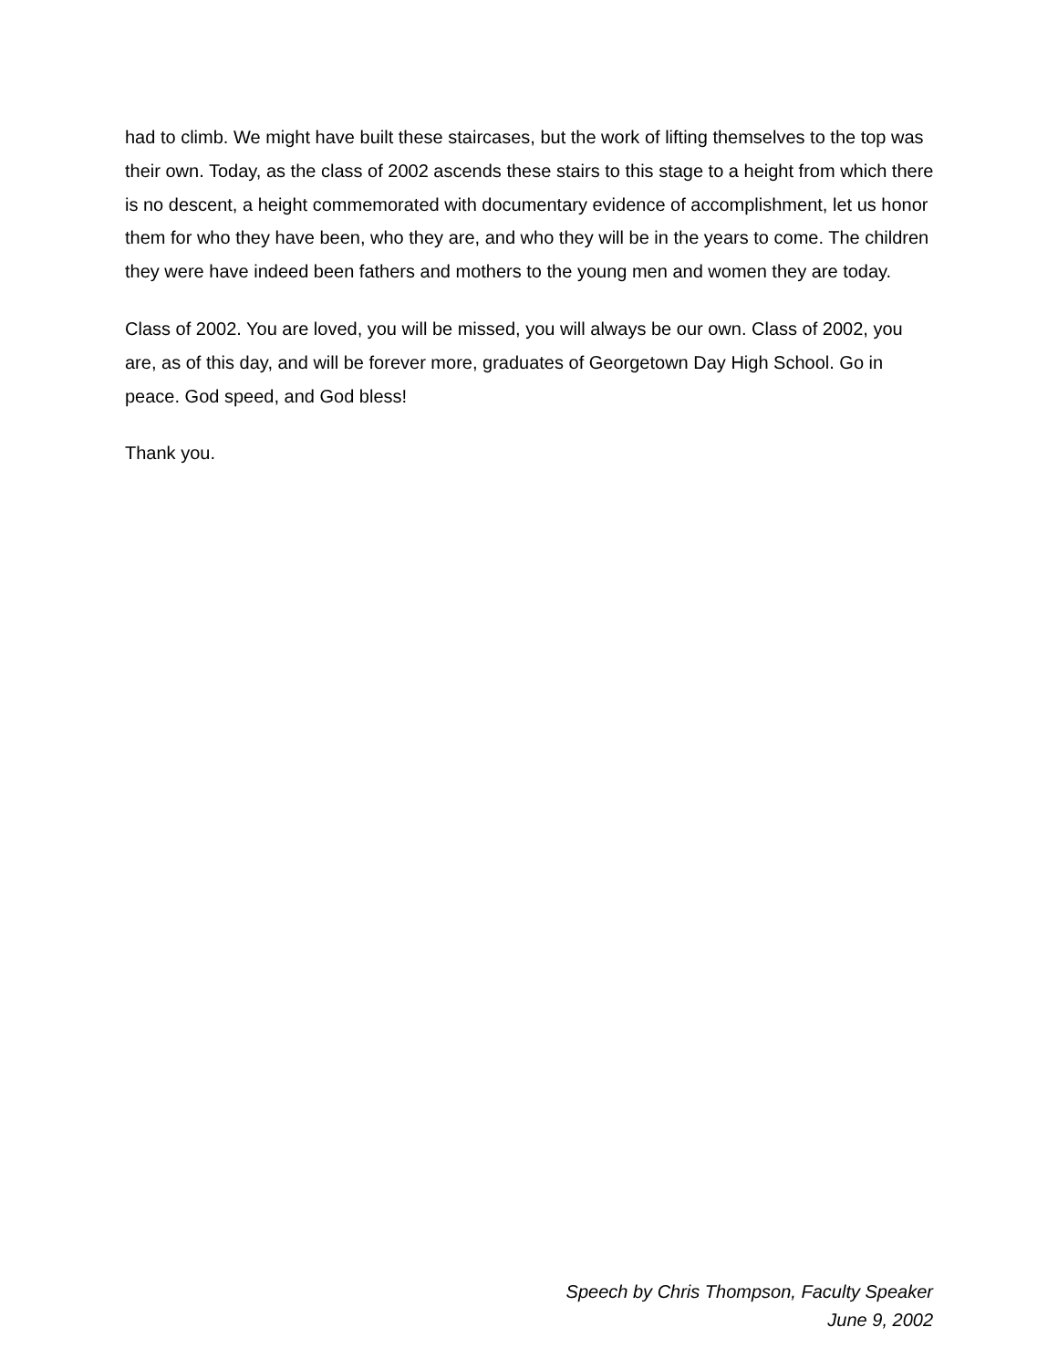had to climb. We might have built these staircases, but the work of lifting themselves to the top was their own. Today, as the class of 2002 ascends these stairs to this stage to a height from which there is no descent, a height commemorated with documentary evidence of accomplishment, let us honor them for who they have been, who they are, and who they will be in the years to come. The children they were have indeed been fathers and mothers to the young men and women they are today.
Class of 2002. You are loved, you will be missed, you will always be our own. Class of 2002, you are, as of this day, and will be forever more, graduates of Georgetown Day High School. Go in peace. God speed, and God bless!
Thank you.
Speech by Chris Thompson, Faculty Speaker
June 9, 2002